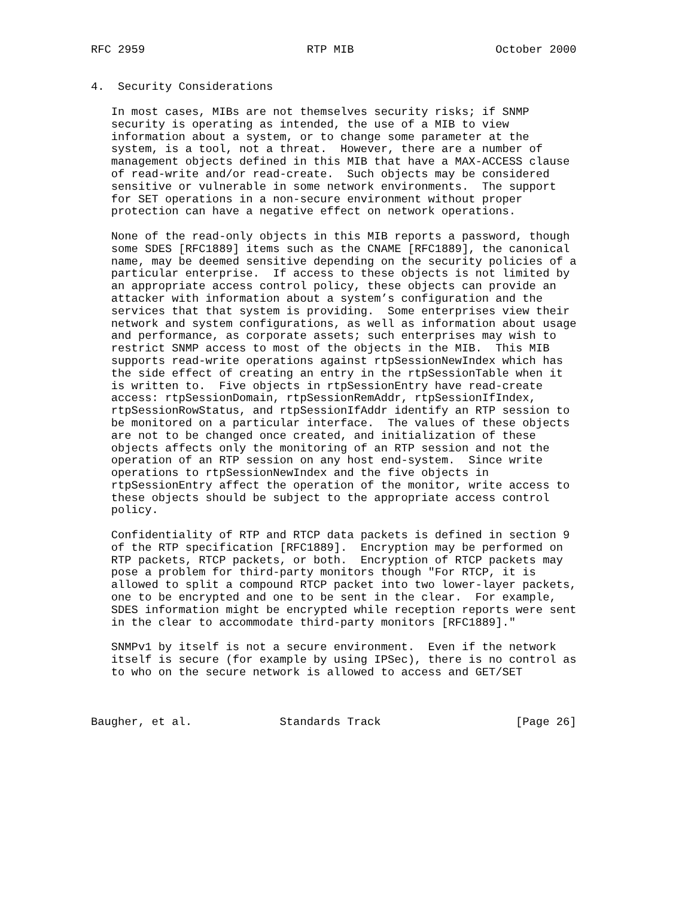RFC 2959                        RTP MIB                     October 2000


4.  Security Considerations

   In most cases, MIBs are not themselves security risks; if SNMP
   security is operating as intended, the use of a MIB to view
   information about a system, or to change some parameter at the
   system, is a tool, not a threat.  However, there are a number of
   management objects defined in this MIB that have a MAX-ACCESS clause
   of read-write and/or read-create.  Such objects may be considered
   sensitive or vulnerable in some network environments.  The support
   for SET operations in a non-secure environment without proper
   protection can have a negative effect on network operations.

   None of the read-only objects in this MIB reports a password, though
   some SDES [RFC1889] items such as the CNAME [RFC1889], the canonical
   name, may be deemed sensitive depending on the security policies of a
   particular enterprise.  If access to these objects is not limited by
   an appropriate access control policy, these objects can provide an
   attacker with information about a system’s configuration and the
   services that that system is providing.  Some enterprises view their
   network and system configurations, as well as information about usage
   and performance, as corporate assets; such enterprises may wish to
   restrict SNMP access to most of the objects in the MIB.  This MIB
   supports read-write operations against rtpSessionNewIndex which has
   the side effect of creating an entry in the rtpSessionTable when it
   is written to.  Five objects in rtpSessionEntry have read-create
   access: rtpSessionDomain, rtpSessionRemAddr, rtpSessionIfIndex,
   rtpSessionRowStatus, and rtpSessionIfAddr identify an RTP session to
   be monitored on a particular interface.  The values of these objects
   are not to be changed once created, and initialization of these
   objects affects only the monitoring of an RTP session and not the
   operation of an RTP session on any host end-system.  Since write
   operations to rtpSessionNewIndex and the five objects in
   rtpSessionEntry affect the operation of the monitor, write access to
   these objects should be subject to the appropriate access control
   policy.

   Confidentiality of RTP and RTCP data packets is defined in section 9
   of the RTP specification [RFC1889].  Encryption may be performed on
   RTP packets, RTCP packets, or both.  Encryption of RTCP packets may
   pose a problem for third-party monitors though "For RTCP, it is
   allowed to split a compound RTCP packet into two lower-layer packets,
   one to be encrypted and one to be sent in the clear.  For example,
   SDES information might be encrypted while reception reports were sent
   in the clear to accommodate third-party monitors [RFC1889]."

   SNMPv1 by itself is not a secure environment.  Even if the network
   itself is secure (for example by using IPSec), there is no control as
   to who on the secure network is allowed to access and GET/SET



Baugher, et al.             Standards Track                    [Page 26]